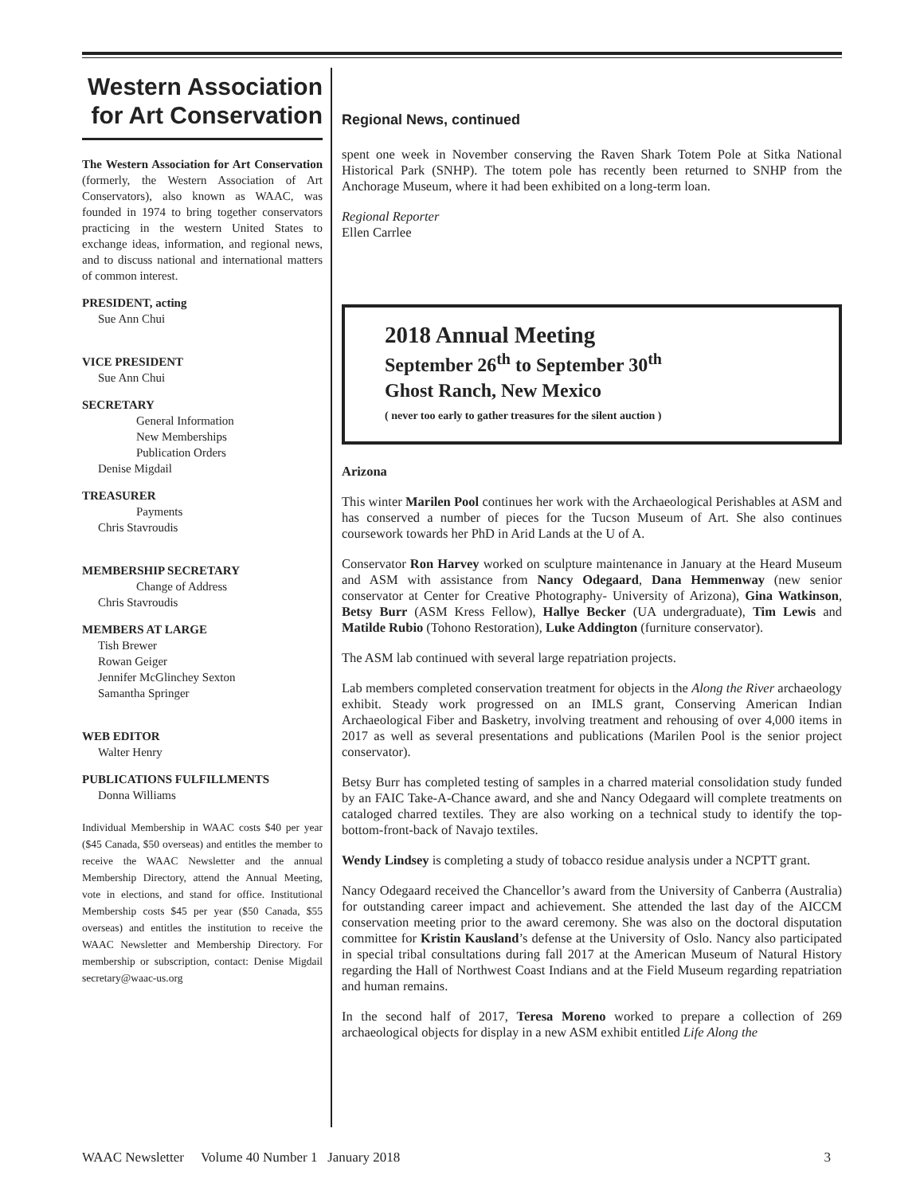Western Association for Art Conservation
The Western Association for Art Conservation (formerly, the Western Association of Art Conservators), also known as WAAC, was founded in 1974 to bring together conservators practicing in the western United States to exchange ideas, information, and regional news, and to discuss national and international matters of common interest.
PRESIDENT, acting
Sue Ann Chui
VICE PRESIDENT
Sue Ann Chui
SECRETARY
General Information
New Memberships
Publication Orders
Denise Migdail
TREASURER
Payments
Chris Stavroudis
MEMBERSHIP SECRETARY
Change of Address
Chris Stavroudis
MEMBERS AT LARGE
Tish Brewer
Rowan Geiger
Jennifer McGlinchey Sexton
Samantha Springer
WEB EDITOR
Walter Henry
PUBLICATIONS FULFILLMENTS
Donna Williams
Individual Membership in WAAC costs $40 per year ($45 Canada, $50 overseas) and entitles the member to receive the WAAC Newsletter and the annual Membership Directory, attend the Annual Meeting, vote in elections, and stand for office. Institutional Membership costs $45 per year ($50 Canada, $55 overseas) and entitles the institution to receive the WAAC Newsletter and Membership Directory. For membership or subscription, contact: Denise Migdail secretary@waac-us.org
Regional News, continued
spent one week in November conserving the Raven Shark Totem Pole at Sitka National Historical Park (SNHP). The totem pole has recently been returned to SNHP from the Anchorage Museum, where it had been exhibited on a long-term loan.
Regional Reporter
Ellen Carrlee
2018 Annual Meeting
September 26<sup>th</sup> to September 30<sup>th</sup>
Ghost Ranch, New Mexico
( never too early to gather treasures for the silent auction )
Arizona
This winter Marilen Pool continues her work with the Archaeological Perishables at ASM and has conserved a number of pieces for the Tucson Museum of Art. She also continues coursework towards her PhD in Arid Lands at the U of A.
Conservator Ron Harvey worked on sculpture maintenance in January at the Heard Museum and ASM with assistance from Nancy Odegaard, Dana Hemmenway (new senior conservator at Center for Creative Photography- University of Arizona), Gina Watkinson, Betsy Burr (ASM Kress Fellow), Hallye Becker (UA undergraduate), Tim Lewis and Matilde Rubio (Tohono Restoration), Luke Addington (furniture conservator).
The ASM lab continued with several large repatriation projects.
Lab members completed conservation treatment for objects in the Along the River archaeology exhibit. Steady work progressed on an IMLS grant, Conserving American Indian Archaeological Fiber and Basketry, involving treatment and rehousing of over 4,000 items in 2017 as well as several presentations and publications (Marilen Pool is the senior project conservator).
Betsy Burr has completed testing of samples in a charred material consolidation study funded by an FAIC Take-A-Chance award, and she and Nancy Odegaard will complete treatments on cataloged charred textiles. They are also working on a technical study to identify the top-bottom-front-back of Navajo textiles.
Wendy Lindsey is completing a study of tobacco residue analysis under a NCPTT grant.
Nancy Odegaard received the Chancellor’s award from the University of Canberra (Australia) for outstanding career impact and achievement. She attended the last day of the AICCM conservation meeting prior to the award ceremony. She was also on the doctoral disputation committee for Kristin Kausland’s defense at the University of Oslo. Nancy also participated in special tribal consultations during fall 2017 at the American Museum of Natural History regarding the Hall of Northwest Coast Indians and at the Field Museum regarding repatriation and human remains.
In the second half of 2017, Teresa Moreno worked to prepare a collection of 269 archaeological objects for display in a new ASM exhibit entitled Life Along the
WAAC Newsletter Volume 40 Number 1 January 2018 3